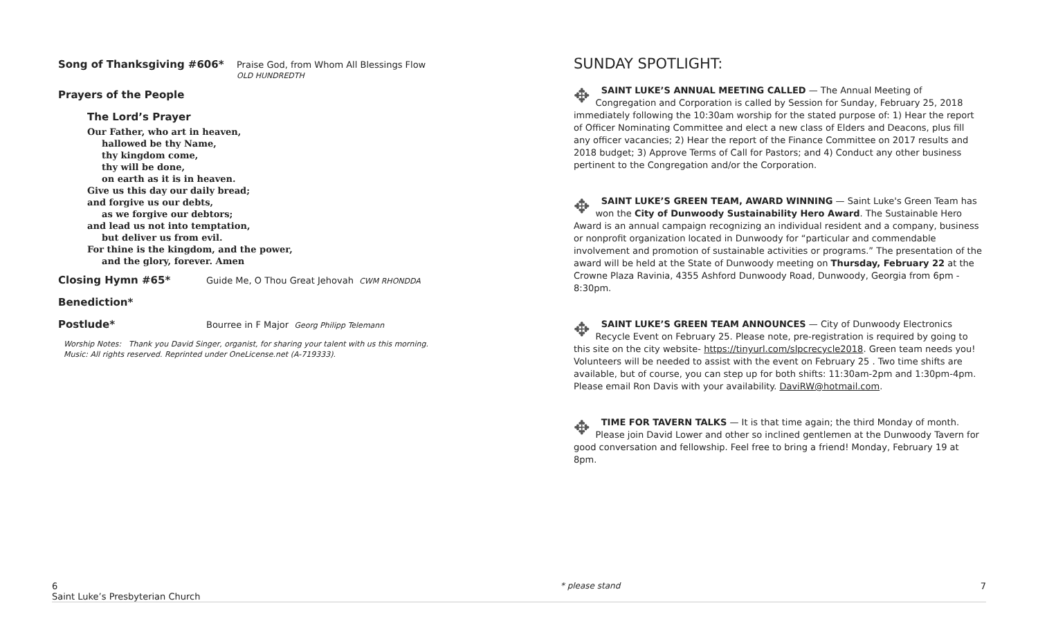Song of Thanksgiving #606* Praise God, from Whom All Blessings Flow
OLD HUNDREDTH
Prayers of the People
The Lord’s Prayer
Our Father, who art in heaven,
hallowed be thy Name,
thy kingdom come,
thy will be done,
on earth as it is in heaven.
Give us this day our daily bread;
and forgive us our debts,
as we forgive our debtors;
and lead us not into temptation,
but deliver us from evil.
For thine is the kingdom, and the power,
and the glory, forever. Amen
Closing Hymn #65* Guide Me, O Thou Great Jehovah CWM RHONDDA
Benediction*
Postlude* Bourree in F Major Georg Philipp Telemann
Worship Notes: Thank you David Singer, organist, for sharing your talent with us this morning.
Music: All rights reserved. Reprinted under OneLicense.net (A-719333).
SUNDAY SPOTLIGHT:
✥ SAINT LUKE’S ANNUAL MEETING CALLED — The Annual Meeting of Congregation and Corporation is called by Session for Sunday, February 25, 2018 immediately following the 10:30am worship for the stated purpose of: 1) Hear the report of Officer Nominating Committee and elect a new class of Elders and Deacons, plus fill any officer vacancies; 2) Hear the report of the Finance Committee on 2017 results and 2018 budget; 3) Approve Terms of Call for Pastors; and 4) Conduct any other business pertinent to the Congregation and/or the Corporation.
✥ SAINT LUKE’S GREEN TEAM, AWARD WINNING — Saint Luke's Green Team has won the City of Dunwoody Sustainability Hero Award. The Sustainable Hero Award is an annual campaign recognizing an individual resident and a company, business or nonprofit organization located in Dunwoody for “particular and commendable involvement and promotion of sustainable activities or programs.” The presentation of the award will be held at the State of Dunwoody meeting on Thursday, February 22 at the Crowne Plaza Ravinia, 4355 Ashford Dunwoody Road, Dunwoody, Georgia from 6pm - 8:30pm.
✥ SAINT LUKE’S GREEN TEAM ANNOUNCES — City of Dunwoody Electronics Recycle Event on February 25. Please note, pre-registration is required by going to this site on the city website- https://tinyurl.com/slpcrecycle2018. Green team needs you! Volunteers will be needed to assist with the event on February 25 . Two time shifts are available, but of course, you can step up for both shifts: 11:30am-2pm and 1:30pm-4pm. Please email Ron Davis with your availability. DaviRW@hotmail.com.
✥ TIME FOR TAVERN TALKS — It is that time again; the third Monday of month. Please join David Lower and other so inclined gentlemen at the Dunwoody Tavern for good conversation and fellowship. Feel free to bring a friend! Monday, February 19 at 8pm.
6
Saint Luke’s Presbyterian Church * please stand 7